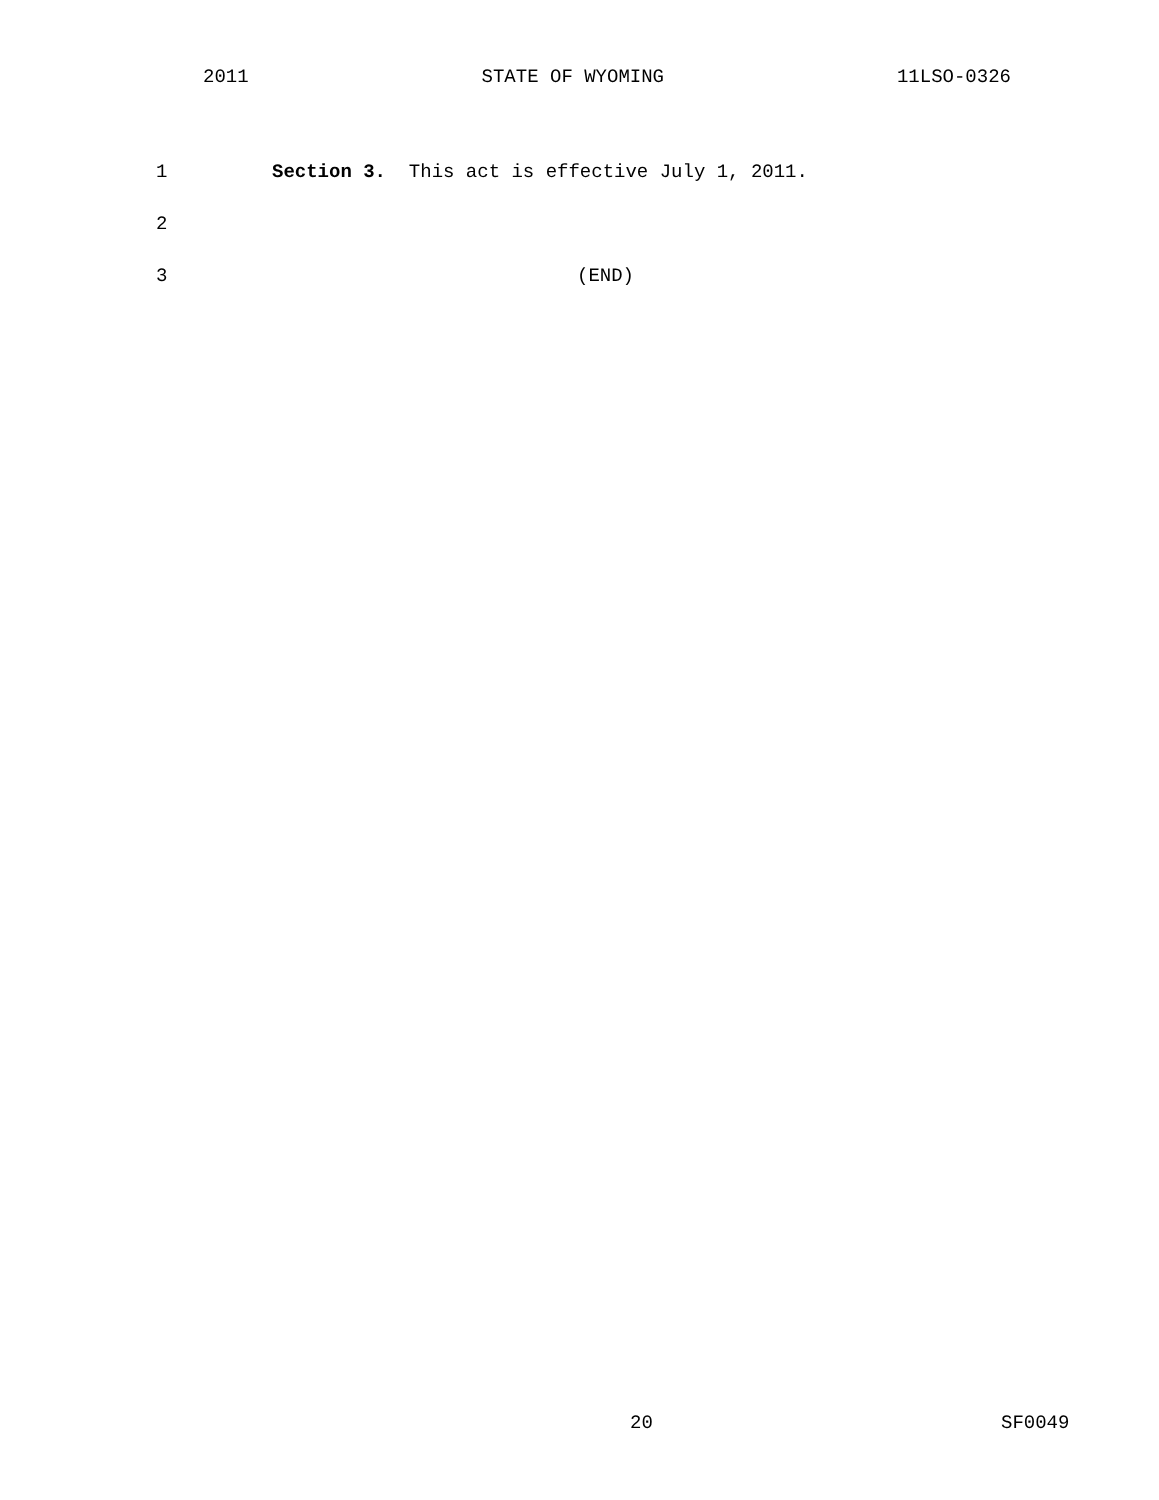2011 STATE OF WYOMING 11LSO-0326
1 Section 3. This act is effective July 1, 2011.
2
3 (END)
20 SF0049